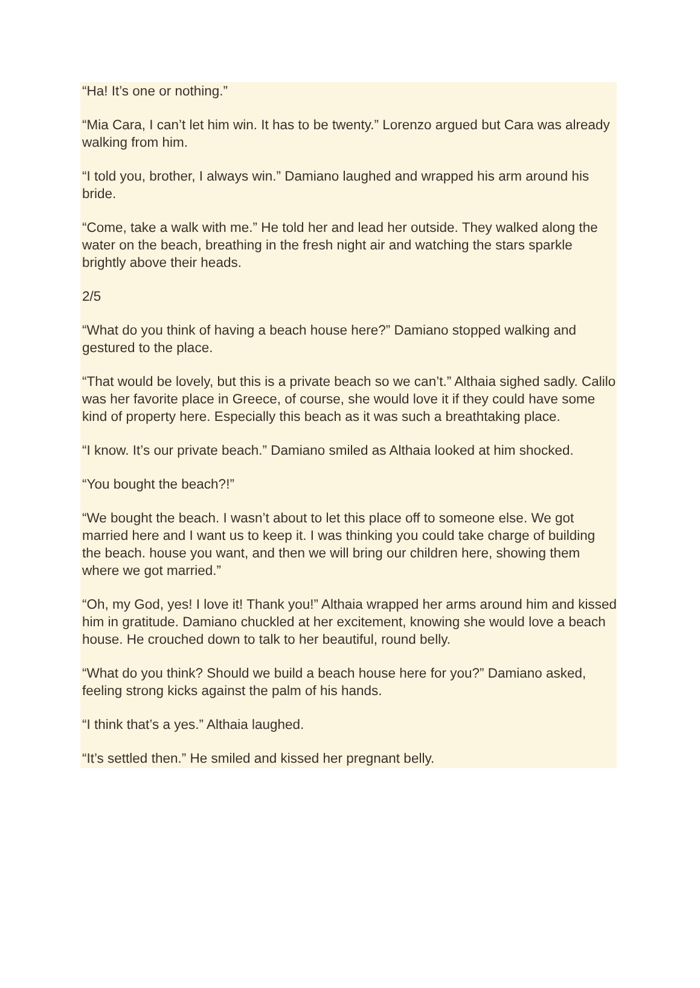“Ha! It’s one or nothing.”
“Mia Cara, I can’t let him win. It has to be twenty.” Lorenzo argued but Cara was already walking from him.
“I told you, brother, I always win.” Damiano laughed and wrapped his arm around his bride.
“Come, take a walk with me.” He told her and lead her outside. They walked along the water on the beach, breathing in the fresh night air and watching the stars sparkle brightly above their heads.
2/5
“What do you think of having a beach house here?” Damiano stopped walking and gestured to the place.
“That would be lovely, but this is a private beach so we can’t.” Althaia sighed sadly. Calilo was her favorite place in Greece, of course, she would love it if they could have some kind of property here. Especially this beach as it was such a breathtaking place.
“I know. It’s our private beach.” Damiano smiled as Althaia looked at him shocked.
“You bought the beach?!”
“We bought the beach. I wasn’t about to let this place off to someone else. We got married here and I want us to keep it. I was thinking you could take charge of building the beach. house you want, and then we will bring our children here, showing them where we got married.”
“Oh, my God, yes! I love it! Thank you!” Althaia wrapped her arms around him and kissed him in gratitude. Damiano chuckled at her excitement, knowing she would love a beach house. He crouched down to talk to her beautiful, round belly.
“What do you think? Should we build a beach house here for you?” Damiano asked, feeling strong kicks against the palm of his hands.
“I think that’s a yes.” Althaia laughed.
“It’s settled then.” He smiled and kissed her pregnant belly.